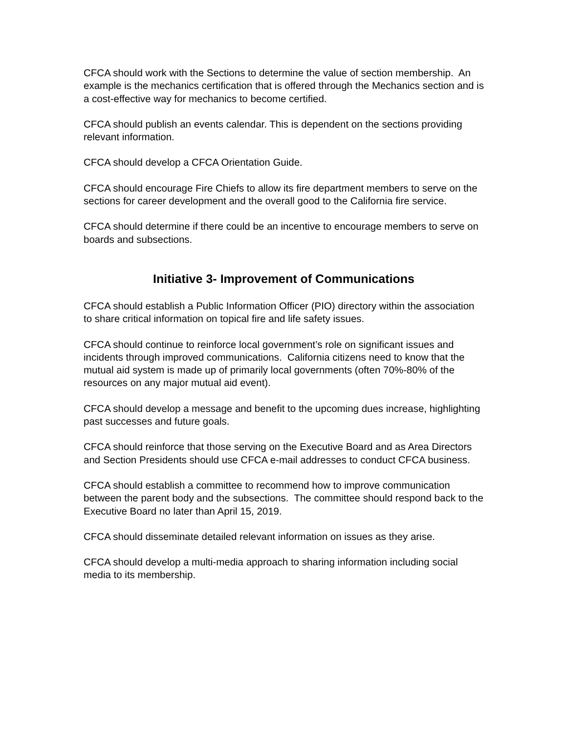CFCA should work with the Sections to determine the value of section membership. An example is the mechanics certification that is offered through the Mechanics section and is a cost-effective way for mechanics to become certified.
CFCA should publish an events calendar. This is dependent on the sections providing relevant information.
CFCA should develop a CFCA Orientation Guide.
CFCA should encourage Fire Chiefs to allow its fire department members to serve on the sections for career development and the overall good to the California fire service.
CFCA should determine if there could be an incentive to encourage members to serve on boards and subsections.
Initiative 3- Improvement of Communications
CFCA should establish a Public Information Officer (PIO) directory within the association to share critical information on topical fire and life safety issues.
CFCA should continue to reinforce local government’s role on significant issues and incidents through improved communications. California citizens need to know that the mutual aid system is made up of primarily local governments (often 70%-80% of the resources on any major mutual aid event).
CFCA should develop a message and benefit to the upcoming dues increase, highlighting past successes and future goals.
CFCA should reinforce that those serving on the Executive Board and as Area Directors and Section Presidents should use CFCA e-mail addresses to conduct CFCA business.
CFCA should establish a committee to recommend how to improve communication between the parent body and the subsections. The committee should respond back to the Executive Board no later than April 15, 2019.
CFCA should disseminate detailed relevant information on issues as they arise.
CFCA should develop a multi-media approach to sharing information including social media to its membership.